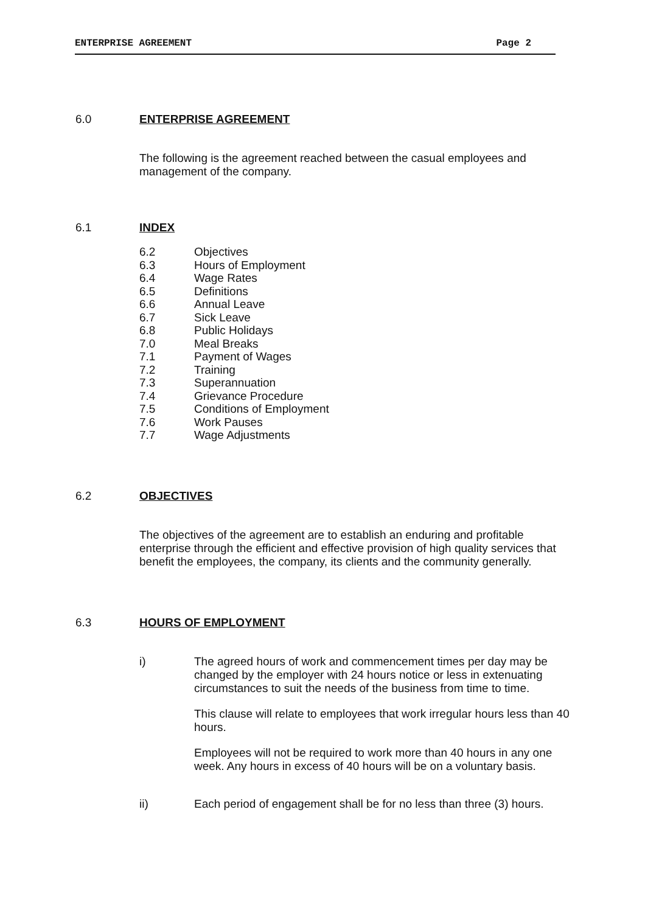ENTERPRISE AGREEMENT Page 2
6.0 ENTERPRISE AGREEMENT
The following is the agreement reached between the casual employees and management of the company.
6.1 INDEX
6.2 Objectives
6.3 Hours of Employment
6.4 Wage Rates
6.5 Definitions
6.6 Annual Leave
6.7 Sick Leave
6.8 Public Holidays
7.0 Meal Breaks
7.1 Payment of Wages
7.2 Training
7.3 Superannuation
7.4 Grievance Procedure
7.5 Conditions of Employment
7.6 Work Pauses
7.7 Wage Adjustments
6.2 OBJECTIVES
The objectives of the agreement are to establish an enduring and profitable enterprise through the efficient and effective provision of high quality services that benefit the employees, the company, its clients and the community generally.
6.3 HOURS OF EMPLOYMENT
i) The agreed hours of work and commencement times per day may be changed by the employer with 24 hours notice or less in extenuating circumstances to suit the needs of the business from time to time.
This clause will relate to employees that work irregular hours less than 40 hours.
Employees will not be required to work more than 40 hours in any one week. Any hours in excess of 40 hours will be on a voluntary basis.
ii) Each period of engagement shall be for no less than three (3) hours.